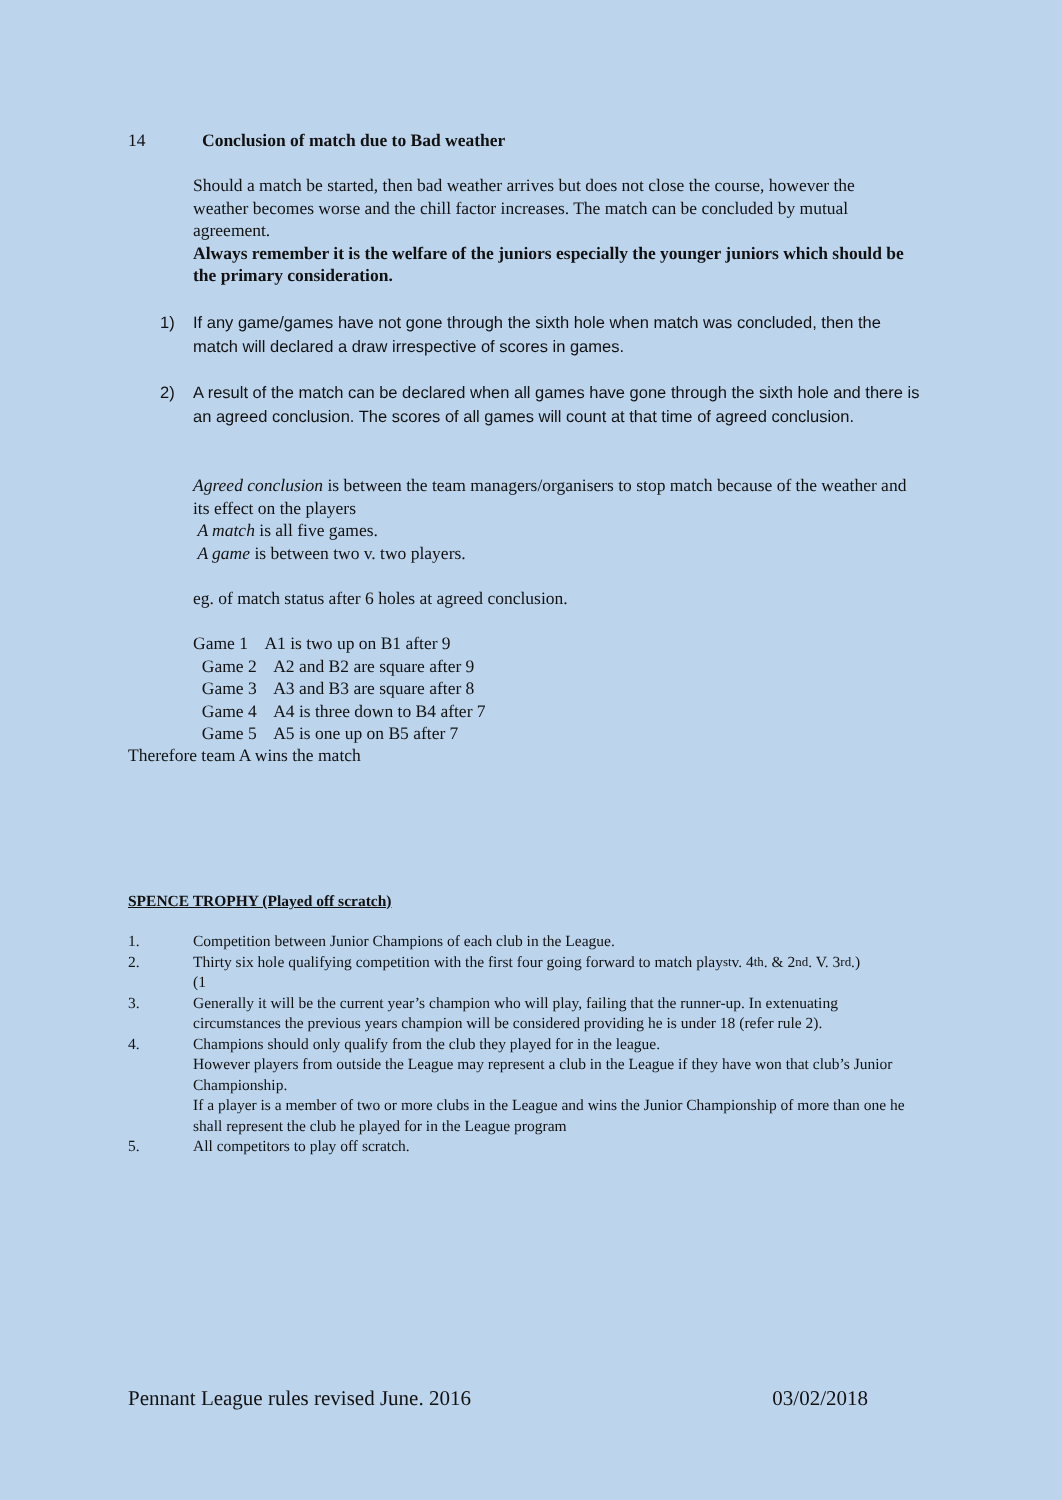14 Conclusion of match due to Bad weather
Should a match be started, then bad weather arrives but does not close the course, however the weather becomes worse and the chill factor increases. The match can be concluded by mutual agreement.
Always remember it is the welfare of the juniors especially the younger juniors which should be the primary consideration.
1) If any game/games have not gone through the sixth hole when match was concluded, then the match will declared a draw irrespective of scores in games.
2) A result of the match can be declared when all games have gone through the sixth hole and there is an agreed conclusion. The scores of all games will count at that time of agreed conclusion.
Agreed conclusion is between the team managers/organisers to stop match because of the weather and its effect on the players
A match is all five games.
A game is between two v. two players.
eg. of match status after 6 holes at agreed conclusion.
Game 1 A1 is two up on B1 after 9
Game 2 A2 and B2 are square after 9
Game 3 A3 and B3 are square after 8
Game 4 A4 is three down to B4 after 7
Game 5 A5 is one up on B5 after 7
Therefore team A wins the match
SPENCE TROPHY (Played off scratch)
1. Competition between Junior Champions of each club in the League.
2. Thirty six hole qualifying competition with the first four going forward to match play
(1<sup>st</sup> v. 4<sup>th</sup>. & 2<sup>nd</sup>. V. 3<sup>rd</sup>.)
3. Generally it will be the current year’s champion who will play, failing that the runner-up. In extenuating circumstances the previous years champion will be considered providing he is under 18 (refer rule 2).
4. Champions should only qualify from the club they played for in the league.
However players from outside the League may represent a club in the League if they have won that club’s Junior Championship.
If a player is a member of two or more clubs in the League and wins the Junior Championship of more than one he shall represent the club he played for in the League program
5. All competitors to play off scratch.
Pennant League rules revised June. 2016 03/02/2018